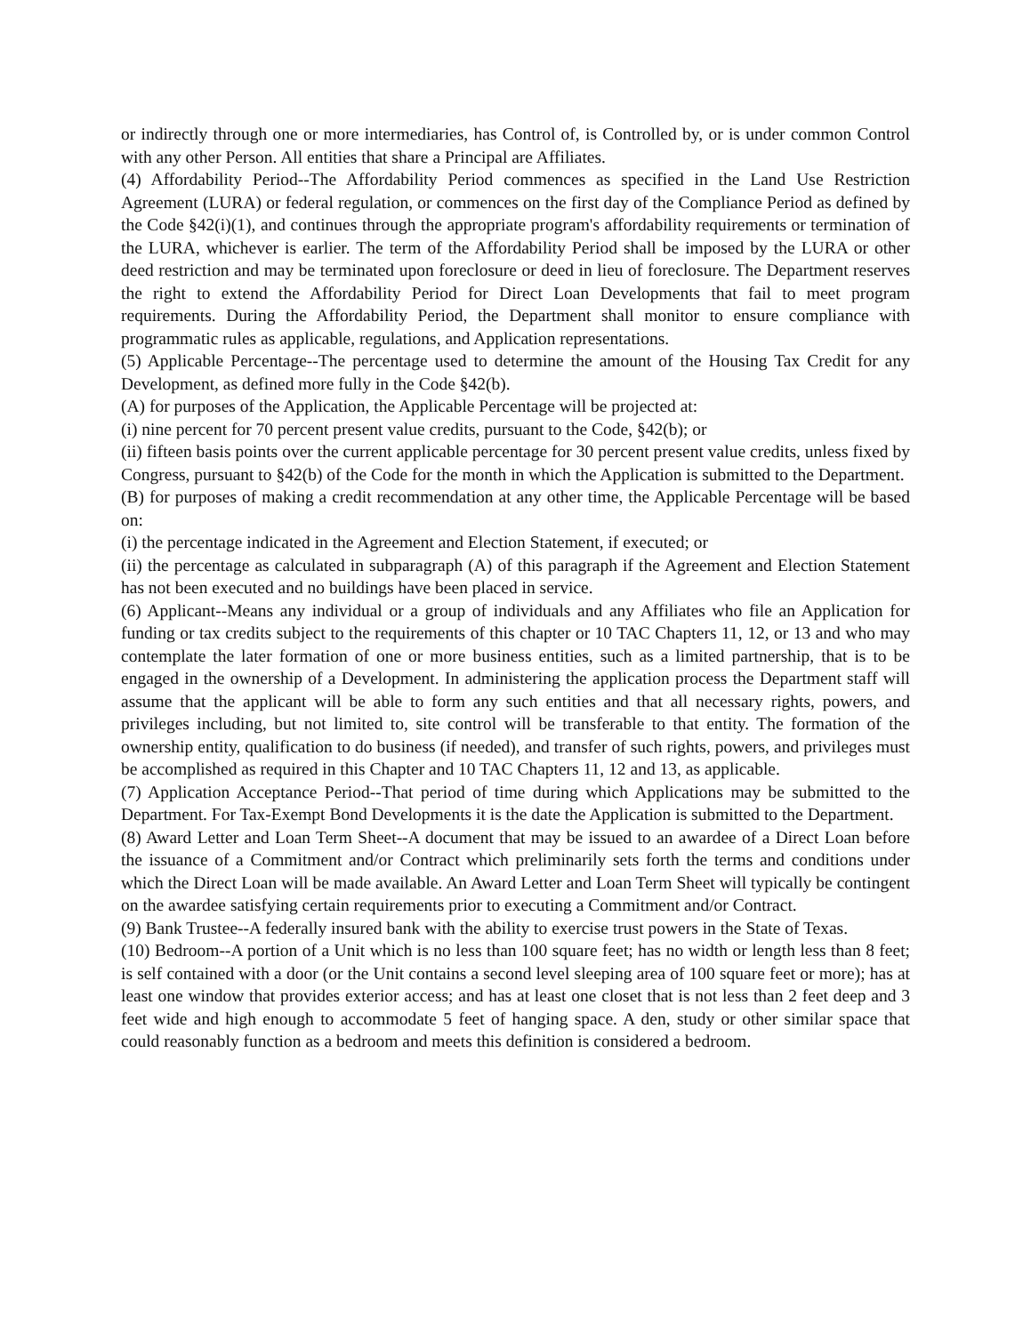or indirectly through one or more intermediaries, has Control of, is Controlled by, or is under common Control with any other Person. All entities that share a Principal are Affiliates.
(4) Affordability Period--The Affordability Period commences as specified in the Land Use Restriction Agreement (LURA) or federal regulation, or commences on the first day of the Compliance Period as defined by the Code §42(i)(1), and continues through the appropriate program's affordability requirements or termination of the LURA, whichever is earlier. The term of the Affordability Period shall be imposed by the LURA or other deed restriction and may be terminated upon foreclosure or deed in lieu of foreclosure. The Department reserves the right to extend the Affordability Period for Direct Loan Developments that fail to meet program requirements. During the Affordability Period, the Department shall monitor to ensure compliance with programmatic rules as applicable, regulations, and Application representations.
(5) Applicable Percentage--The percentage used to determine the amount of the Housing Tax Credit for any Development, as defined more fully in the Code §42(b).
(A) for purposes of the Application, the Applicable Percentage will be projected at:
(i) nine percent for 70 percent present value credits, pursuant to the Code, §42(b); or
(ii) fifteen basis points over the current applicable percentage for 30 percent present value credits, unless fixed by Congress, pursuant to §42(b) of the Code for the month in which the Application is submitted to the Department.
(B) for purposes of making a credit recommendation at any other time, the Applicable Percentage will be based on:
(i) the percentage indicated in the Agreement and Election Statement, if executed; or
(ii) the percentage as calculated in subparagraph (A) of this paragraph if the Agreement and Election Statement has not been executed and no buildings have been placed in service.
(6) Applicant--Means any individual or a group of individuals and any Affiliates who file an Application for funding or tax credits subject to the requirements of this chapter or 10 TAC Chapters 11, 12, or 13 and who may contemplate the later formation of one or more business entities, such as a limited partnership, that is to be engaged in the ownership of a Development. In administering the application process the Department staff will assume that the applicant will be able to form any such entities and that all necessary rights, powers, and privileges including, but not limited to, site control will be transferable to that entity. The formation of the ownership entity, qualification to do business (if needed), and transfer of such rights, powers, and privileges must be accomplished as required in this Chapter and 10 TAC Chapters 11, 12 and 13, as applicable.
(7) Application Acceptance Period--That period of time during which Applications may be submitted to the Department. For Tax-Exempt Bond Developments it is the date the Application is submitted to the Department.
(8) Award Letter and Loan Term Sheet--A document that may be issued to an awardee of a Direct Loan before the issuance of a Commitment and/or Contract which preliminarily sets forth the terms and conditions under which the Direct Loan will be made available. An Award Letter and Loan Term Sheet will typically be contingent on the awardee satisfying certain requirements prior to executing a Commitment and/or Contract.
(9) Bank Trustee--A federally insured bank with the ability to exercise trust powers in the State of Texas.
(10) Bedroom--A portion of a Unit which is no less than 100 square feet; has no width or length less than 8 feet; is self contained with a door (or the Unit contains a second level sleeping area of 100 square feet or more); has at least one window that provides exterior access; and has at least one closet that is not less than 2 feet deep and 3 feet wide and high enough to accommodate 5 feet of hanging space. A den, study or other similar space that could reasonably function as a bedroom and meets this definition is considered a bedroom.